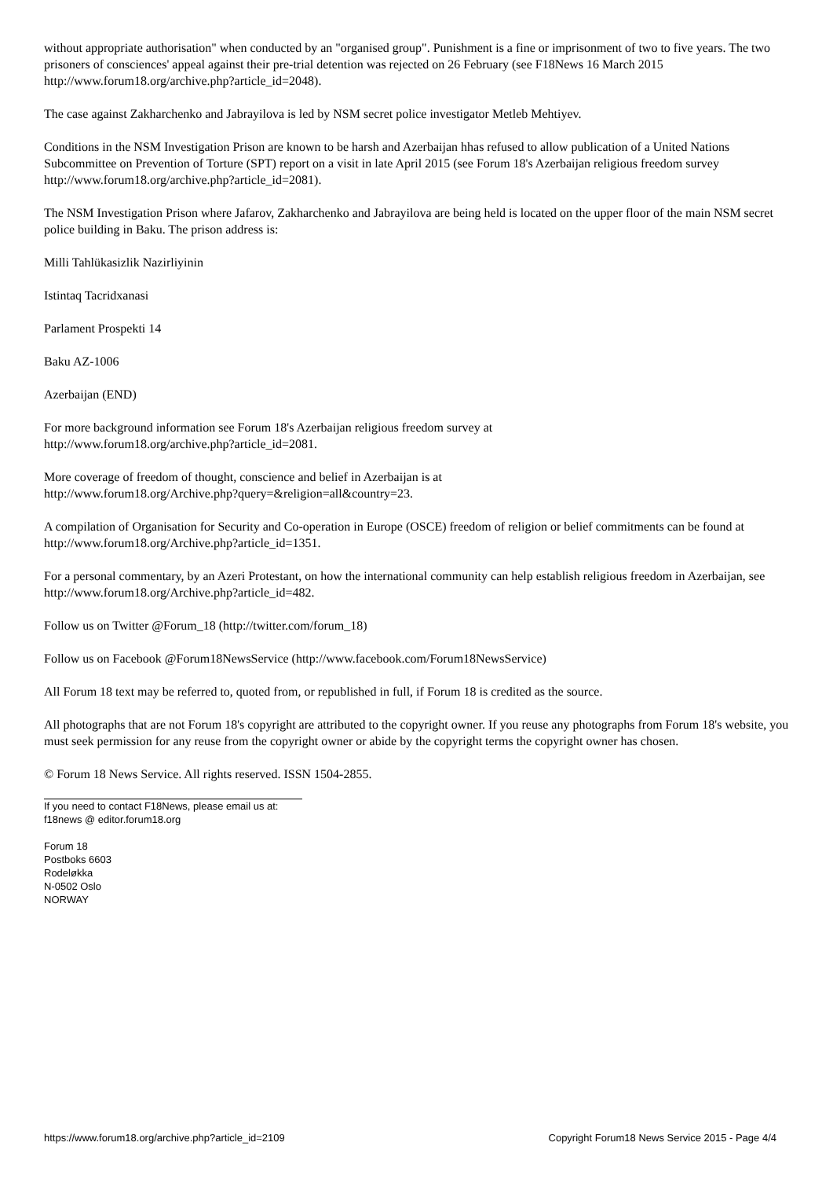without appropriate authorisation" when conducted by an "organised group". Punishment is a fine or imprisonment of two to five years. The two prisoners of consciences' appeal against their pre-trial detention was rejected on 26 February (see F18News 16 March 2015 http://www.forum18.org/archive.php?article_id=2048).
The case against Zakharchenko and Jabrayilova is led by NSM secret police investigator Metleb Mehtiyev.
Conditions in the NSM Investigation Prison are known to be harsh and Azerbaijan hhas refused to allow publication of a United Nations Subcommittee on Prevention of Torture (SPT) report on a visit in late April 2015 (see Forum 18's Azerbaijan religious freedom survey http://www.forum18.org/archive.php?article_id=2081).
The NSM Investigation Prison where Jafarov, Zakharchenko and Jabrayilova are being held is located on the upper floor of the main NSM secret police building in Baku. The prison address is:
Milli Tahlükasizlik Nazirliyinin
Istintaq Tacridxanasi
Parlament Prospekti 14
Baku AZ-1006
Azerbaijan (END)
For more background information see Forum 18's Azerbaijan religious freedom survey at
http://www.forum18.org/archive.php?article_id=2081.
More coverage of freedom of thought, conscience and belief in Azerbaijan is at
http://www.forum18.org/Archive.php?query=&religion=all&country=23.
A compilation of Organisation for Security and Co-operation in Europe (OSCE) freedom of religion or belief commitments can be found at http://www.forum18.org/Archive.php?article_id=1351.
For a personal commentary, by an Azeri Protestant, on how the international community can help establish religious freedom in Azerbaijan, see http://www.forum18.org/Archive.php?article_id=482.
Follow us on Twitter @Forum_18 (http://twitter.com/forum_18)
Follow us on Facebook @Forum18NewsService (http://www.facebook.com/Forum18NewsService)
All Forum 18 text may be referred to, quoted from, or republished in full, if Forum 18 is credited as the source.
All photographs that are not Forum 18's copyright are attributed to the copyright owner. If you reuse any photographs from Forum 18's website, you must seek permission for any reuse from the copyright owner or abide by the copyright terms the copyright owner has chosen.
© Forum 18 News Service. All rights reserved. ISSN 1504-2855.
If you need to contact F18News, please email us at:
f18news @ editor.forum18.org
Forum 18
Postboks 6603
Rodeløkka
N-0502 Oslo
NORWAY
https://www.forum18.org/archive.php?article_id=2109 Copyright Forum18 News Service 2015 - Page 4/4